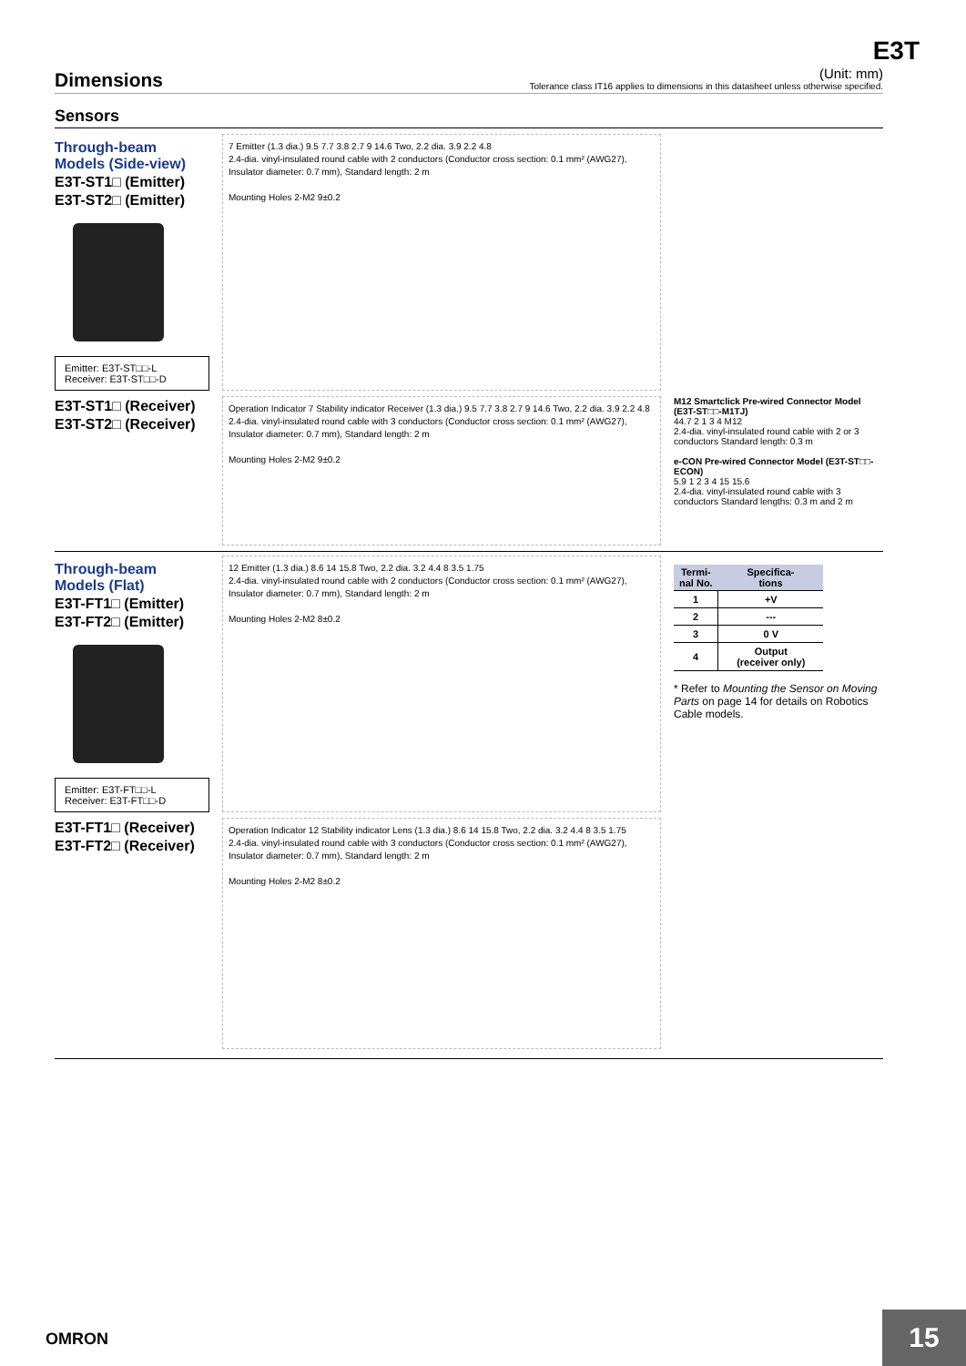E3T
Dimensions
(Unit: mm)
Tolerance class IT16 applies to dimensions in this datasheet unless otherwise specified.
Sensors
Through-beam Models (Side-view)
E3T-ST1□ (Emitter)
E3T-ST2□ (Emitter)
Emitter: E3T-ST□□-L
Receiver: E3T-ST□□-D
7 Emitter (1.3 dia.) 9.5 7.7 3.8 2.7 9 14.6 Two, 2.2 dia. 3.9 2.2 4.8
2.4-dia. vinyl-insulated round cable with 2 conductors (Conductor cross section: 0.1 mm² (AWG27), Insulator diameter: 0.7 mm), Standard length: 2 m
Mounting Holes 2-M2 9±0.2
E3T-ST1□ (Receiver)
E3T-ST2□ (Receiver)
Operation Indicator 7 Stability indicator Receiver (1.3 dia.) 9.5 7.7 3.8 2.7 9 14.6 Two, 2.2 dia. 3.9 2.2 4.8
2.4-dia. vinyl-insulated round cable with 3 conductors (Conductor cross section: 0.1 mm² (AWG27), Insulator diameter: 0.7 mm), Standard length: 2 m
Mounting Holes 2-M2 9±0.2
M12 Smartclick Pre-wired Connector Model (E3T-ST□□-M1TJ)
44.7 2 1 3 4 M12
2.4-dia. vinyl-insulated round cable with 2 or 3 conductors Standard length: 0.3 m
e-CON Pre-wired Connector Model (E3T-ST□□-ECON)
5.9 1 2 3 4 15 15.6
2.4-dia. vinyl-insulated round cable with 3 conductors Standard lengths: 0.3 m and 2 m
Through-beam Models (Flat)
E3T-FT1□ (Emitter)
E3T-FT2□ (Emitter)
Emitter: E3T-FT□□-L
Receiver: E3T-FT□□-D
12 Emitter (1.3 dia.) 8.6 14 15.8 Two, 2.2 dia. 3.2 4.4 8 3.5 1.75
2.4-dia. vinyl-insulated round cable with 2 conductors (Conductor cross section: 0.1 mm² (AWG27), Insulator diameter: 0.7 mm), Standard length: 2 m
Mounting Holes 2-M2 8±0.2
| Termi- nal No. | Specifica- tions |
| --- | --- |
| 1 | +V |
| 2 | --- |
| 3 | 0 V |
| 4 | Output (receiver only) |
* Refer to Mounting the Sensor on Moving Parts on page 14 for details on Robotics Cable models.
E3T-FT1□ (Receiver)
E3T-FT2□ (Receiver)
Operation Indicator 12 Stability indicator Lens (1.3 dia.) 8.6 14 15.8 Two, 2.2 dia. 3.2 4.4 8 3.5 1.75
2.4-dia. vinyl-insulated round cable with 3 conductors (Conductor cross section: 0.1 mm² (AWG27), Insulator diameter: 0.7 mm), Standard length: 2 m
Mounting Holes 2-M2 8±0.2
OMRON 15